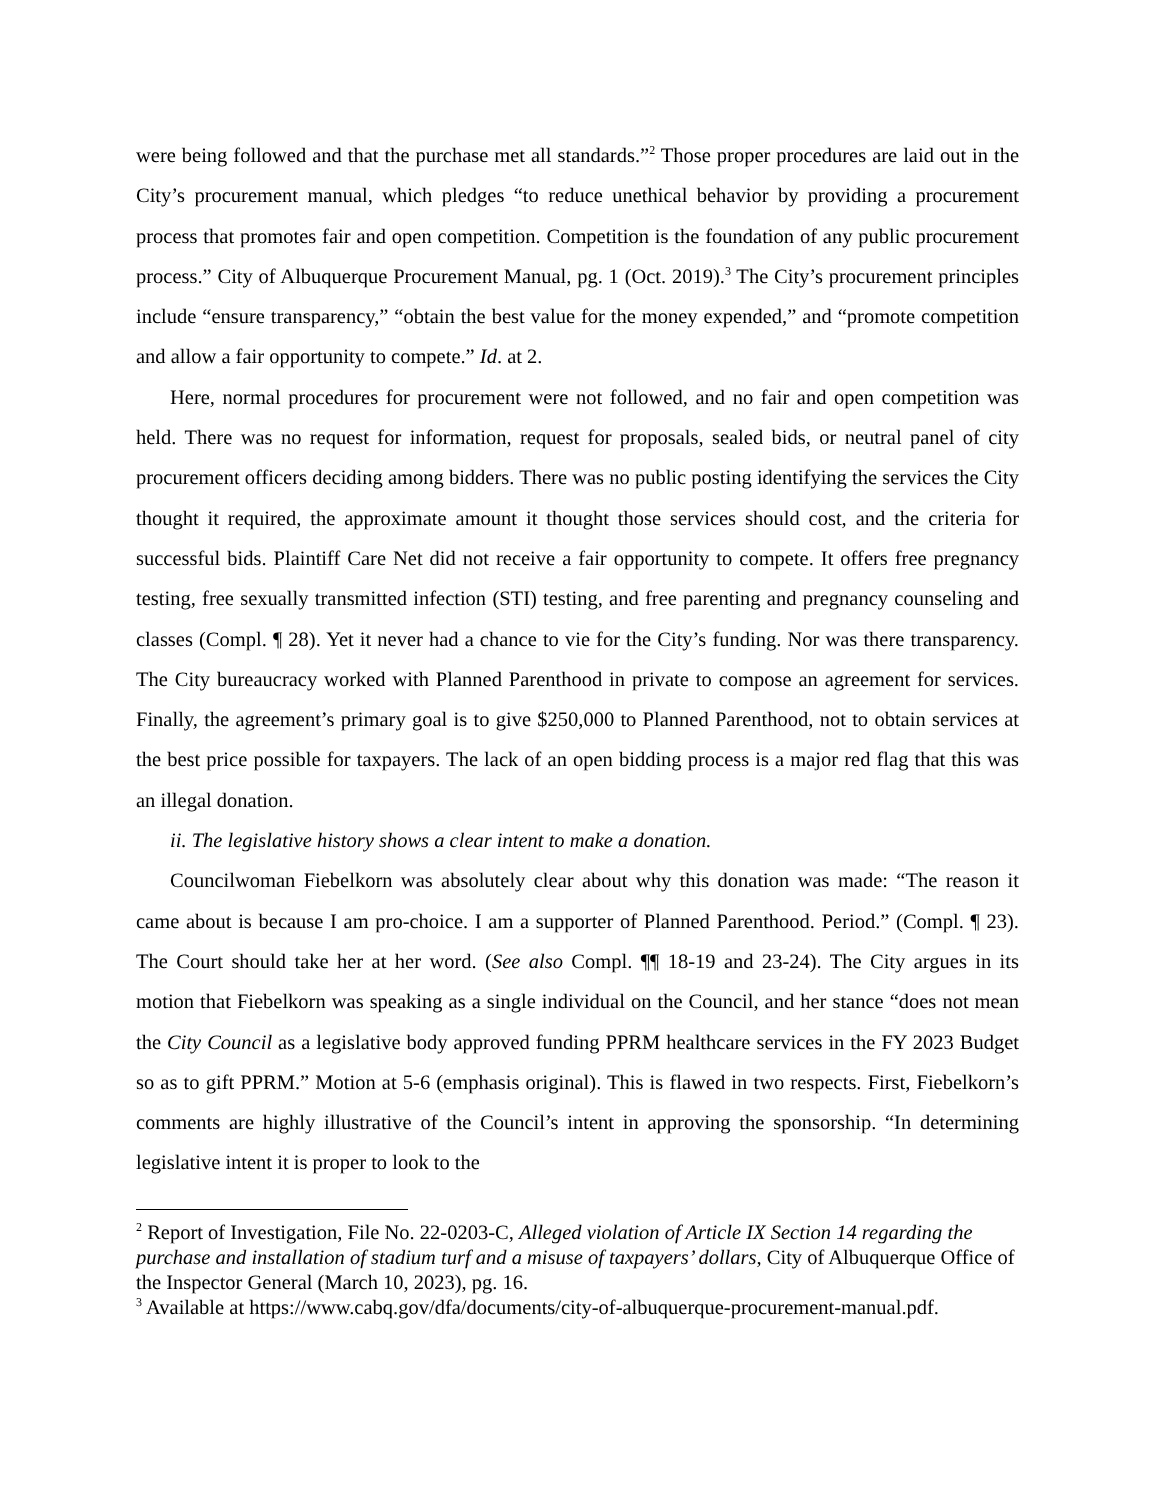were being followed and that the purchase met all standards.”<sup>2</sup> Those proper procedures are laid out in the City’s procurement manual, which pledges “to reduce unethical behavior by providing a procurement process that promotes fair and open competition. Competition is the foundation of any public procurement process.” City of Albuquerque Procurement Manual, pg. 1 (Oct. 2019).<sup>3</sup> The City’s procurement principles include “ensure transparency,” “obtain the best value for the money expended,” and “promote competition and allow a fair opportunity to compete.” Id. at 2.
Here, normal procedures for procurement were not followed, and no fair and open competition was held. There was no request for information, request for proposals, sealed bids, or neutral panel of city procurement officers deciding among bidders. There was no public posting identifying the services the City thought it required, the approximate amount it thought those services should cost, and the criteria for successful bids. Plaintiff Care Net did not receive a fair opportunity to compete. It offers free pregnancy testing, free sexually transmitted infection (STI) testing, and free parenting and pregnancy counseling and classes (Compl. ¶ 28). Yet it never had a chance to vie for the City’s funding. Nor was there transparency. The City bureaucracy worked with Planned Parenthood in private to compose an agreement for services. Finally, the agreement’s primary goal is to give $250,000 to Planned Parenthood, not to obtain services at the best price possible for taxpayers. The lack of an open bidding process is a major red flag that this was an illegal donation.
ii. The legislative history shows a clear intent to make a donation.
Councilwoman Fiebelkorn was absolutely clear about why this donation was made: “The reason it came about is because I am pro-choice. I am a supporter of Planned Parenthood. Period.” (Compl. ¶ 23). The Court should take her at her word. (See also Compl. ¶¶ 18-19 and 23-24). The City argues in its motion that Fiebelkorn was speaking as a single individual on the Council, and her stance “does not mean the City Council as a legislative body approved funding PPRM healthcare services in the FY 2023 Budget so as to gift PPRM.” Motion at 5-6 (emphasis original). This is flawed in two respects. First, Fiebelkorn’s comments are highly illustrative of the Council’s intent in approving the sponsorship. “In determining legislative intent it is proper to look to the
<sup>2</sup> Report of Investigation, File No. 22-0203-C, Alleged violation of Article IX Section 14 regarding the purchase and installation of stadium turf and a misuse of taxpayers’ dollars, City of Albuquerque Office of the Inspector General (March 10, 2023), pg. 16.
<sup>3</sup> Available at https://www.cabq.gov/dfa/documents/city-of-albuquerque-procurement-manual.pdf.